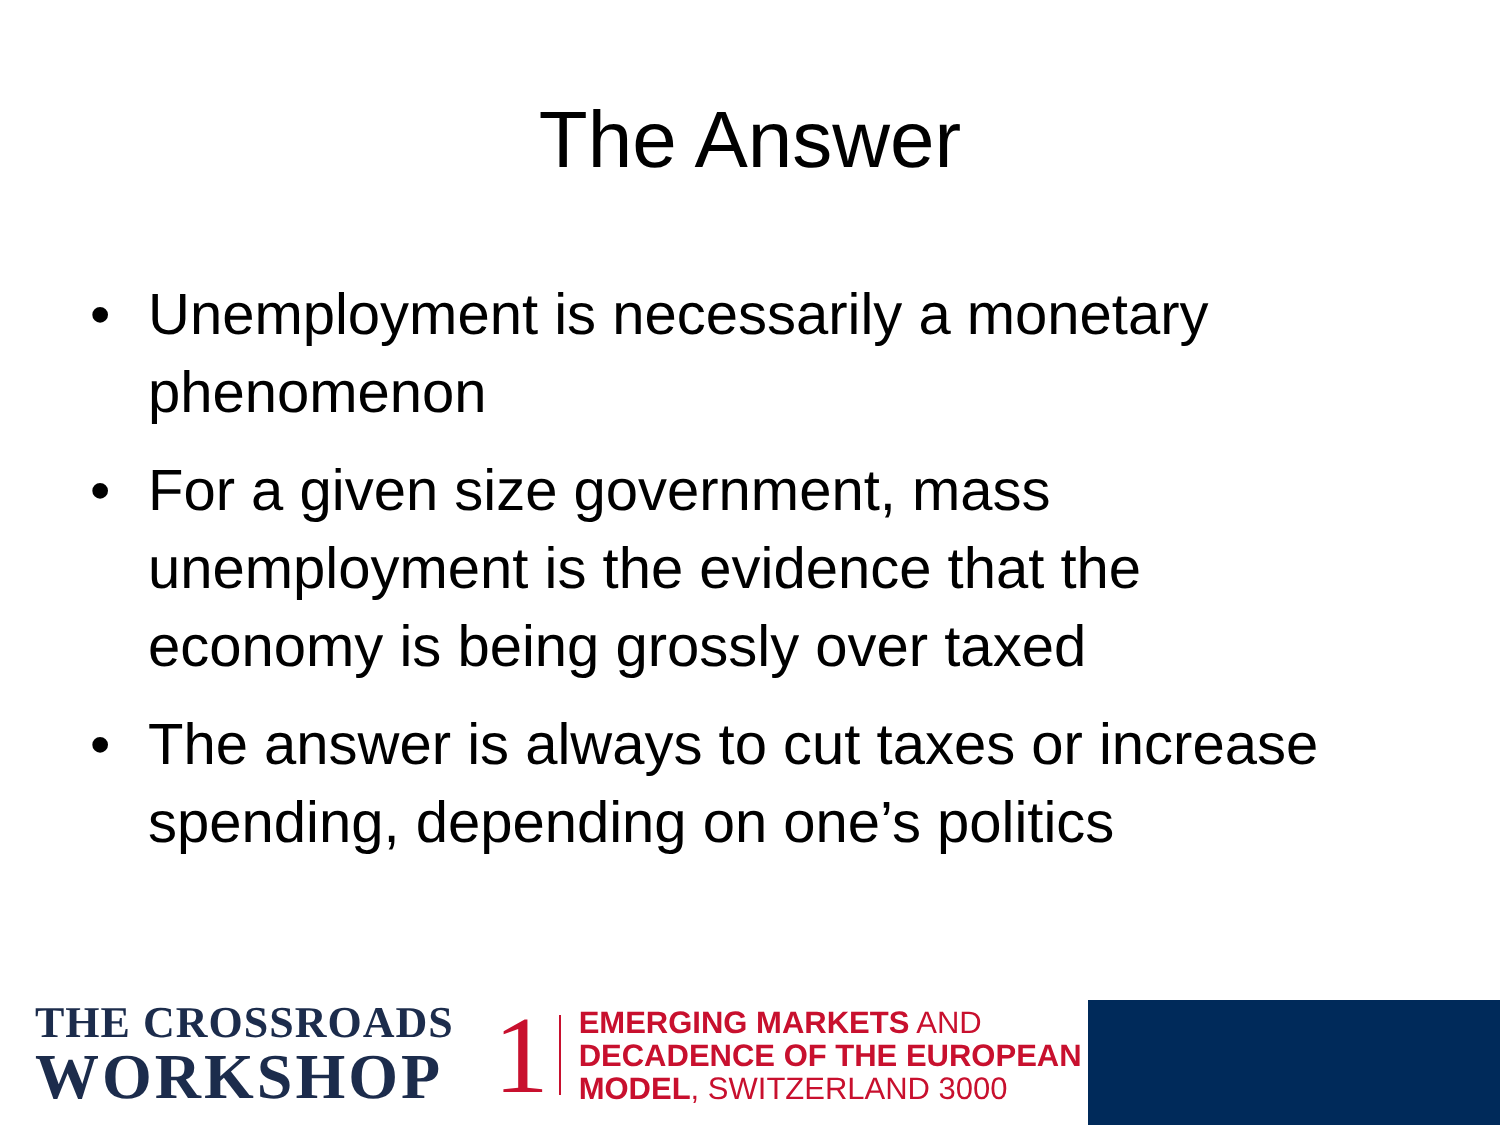The Answer
• Unemployment is necessarily a monetary phenomenon
• For a given size government, mass unemployment is the evidence that the economy is being grossly over taxed
• The answer is always to cut taxes or increase spending, depending on one’s politics
THE CROSSROADS
WORKSHOP
1
EMERGING MARKETS AND
DECADENCE OF THE EUROPEAN
MODEL, SWITZERLAND 3000